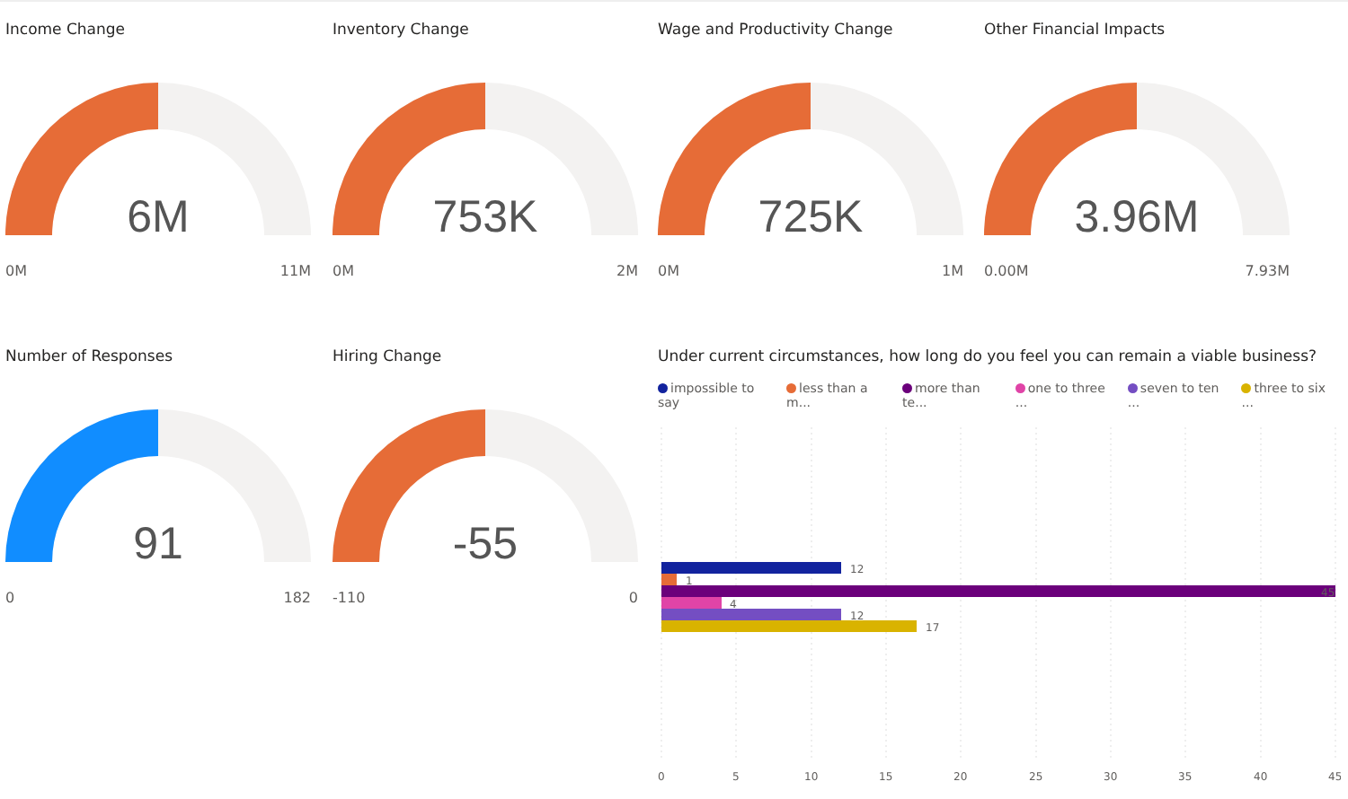Income Change
6M
0M 11M
Inventory Change
753K
0M 2M
Wage and Productivity Change
725K
0M 1M
Other Financial Impacts
3.96M
0.00M 7.93M
Number of Responses
91
0 182
Hiring Change
-55
-110 0
Under current circumstances, how long do you feel you can remain a viable business?
impossible to say less than a m... more than te... one to three ... seven to ten ... three to six ...
12
1
45
4
12
17
0
5
10
15
20
25
30
35
40
45